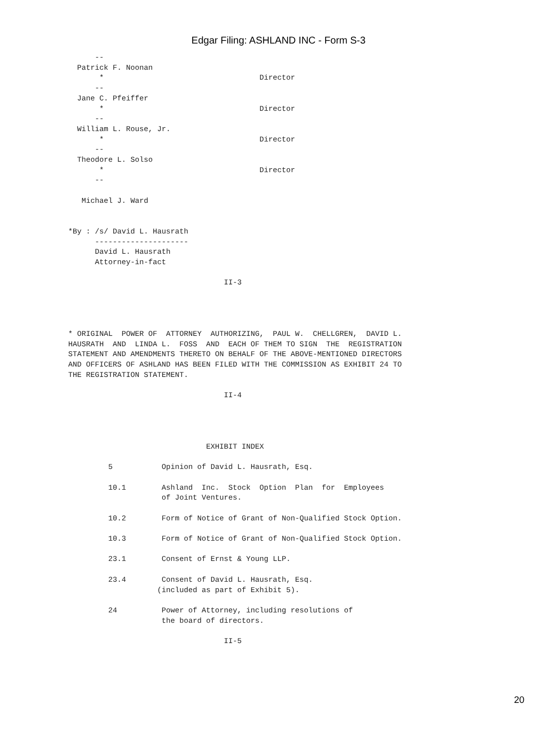Edgar Filing: ASHLAND INC - Form S-3
      --
  Patrick F. Noonan
       *                                   Director
      --
  Jane C. Pfeiffer
       *                                   Director
      --
  William L. Rouse, Jr.
       *                                   Director
      --
  Theodore L. Solso
       *                                   Director
      --

   Michael J. Ward


*By : /s/ David L. Hausrath
      ---------------------
      David L. Hausrath
      Attorney-in-fact

                                   II-3




* ORIGINAL  POWER OF  ATTORNEY  AUTHORIZING,  PAUL W.  CHELLGREN,  DAVID L.
HAUSRATH  AND  LINDA L.  FOSS  AND  EACH OF THEM TO SIGN  THE  REGISTRATION
STATEMENT AND AMENDMENTS THERETO ON BEHALF OF THE ABOVE-MENTIONED DIRECTORS
AND OFFICERS OF ASHLAND HAS BEEN FILED WITH THE COMMISSION AS EXHIBIT 24 TO
THE REGISTRATION STATEMENT.

                                   II-4




                               EXHIBIT INDEX

         5           Opinion of David L. Hausrath, Esq.

         10.1        Ashland  Inc.  Stock  Option  Plan  for  Employees
                     of Joint Ventures.

         10.2        Form of Notice of Grant of Non-Qualified Stock Option.

         10.3        Form of Notice of Grant of Non-Qualified Stock Option.

         23.1        Consent of Ernst & Young LLP.

         23.4        Consent of David L. Hausrath, Esq.
                    (included as part of Exhibit 5).

         24          Power of Attorney, including resolutions of
                     the board of directors.

                                   II-5
20